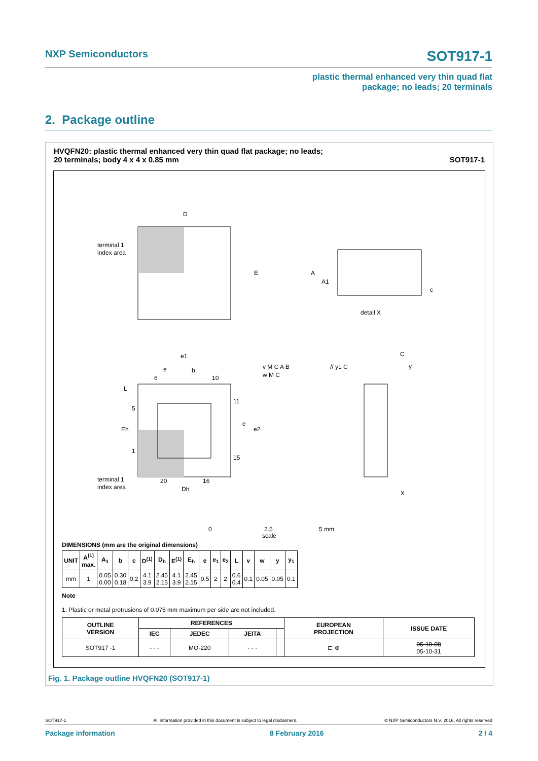NXP Semiconductors SOT917-1
plastic thermal enhanced very thin quad flat
package; no leads; 20 terminals
2. Package outline
HVQFN20: plastic thermal enhanced very thin quad flat package; no leads;
20 terminals; body 4 x 4 x 0.85 mm SOT917-1
D
E
terminal 1
index area
A
A1
detail X
c
e
e1
b
6
10
11
15
5
1
20
16
L
Eh
Dh
terminal 1
index area
e
e2
v M C A B
w M C
// y1 C
C
y
X
0
2.5
5 mm
scale
DIMENSIONS (mm are the original dimensions)
| UNIT | A<sup>(1)</sup> max. | A<sub>1</sub> | b | c | D<sup>(1)</sup> | D<sub>h</sub> | E<sup>(1)</sup> | E<sub>h</sub> | e | e<sub>1</sub> | e<sub>2</sub> | L | v | w | y | y<sub>1</sub> |
| --- | --- | --- | --- | --- | --- | --- | --- | --- | --- | --- | --- | --- | --- | --- | --- | --- |
| mm | 1 | 0.05 0.00 | 0.30 0.18 | 0.2 | 4.1 3.9 | 2.45 2.15 | 4.1 3.9 | 2.45 2.15 | 0.5 | 2 | 2 | 0.6 0.4 | 0.1 | 0.05 | 0.05 | 0.1 |
Note
1. Plastic or metal protrusions of 0.075 mm maximum per side are not included.
| OUTLINE VERSION | REFERENCES | | | | EUROPEAN PROJECTION | ISSUE DATE |
| --- | --- | --- | --- | --- | --- | --- |
| | IEC | JEDEC | JEITA | | | |
| SOT917 -1 | - - - | MO-220 | - - - | | ⊏ ⊕ | 05-10-08 05-10-31 |
Fig. 1. Package outline HVQFN20 (SOT917-1)
SOT917-1 All information provided in this document is subject to legal disclaimers. © NXP Semiconductors N.V. 2016. All rights reserved
Package information 8 February 2016 2 / 4